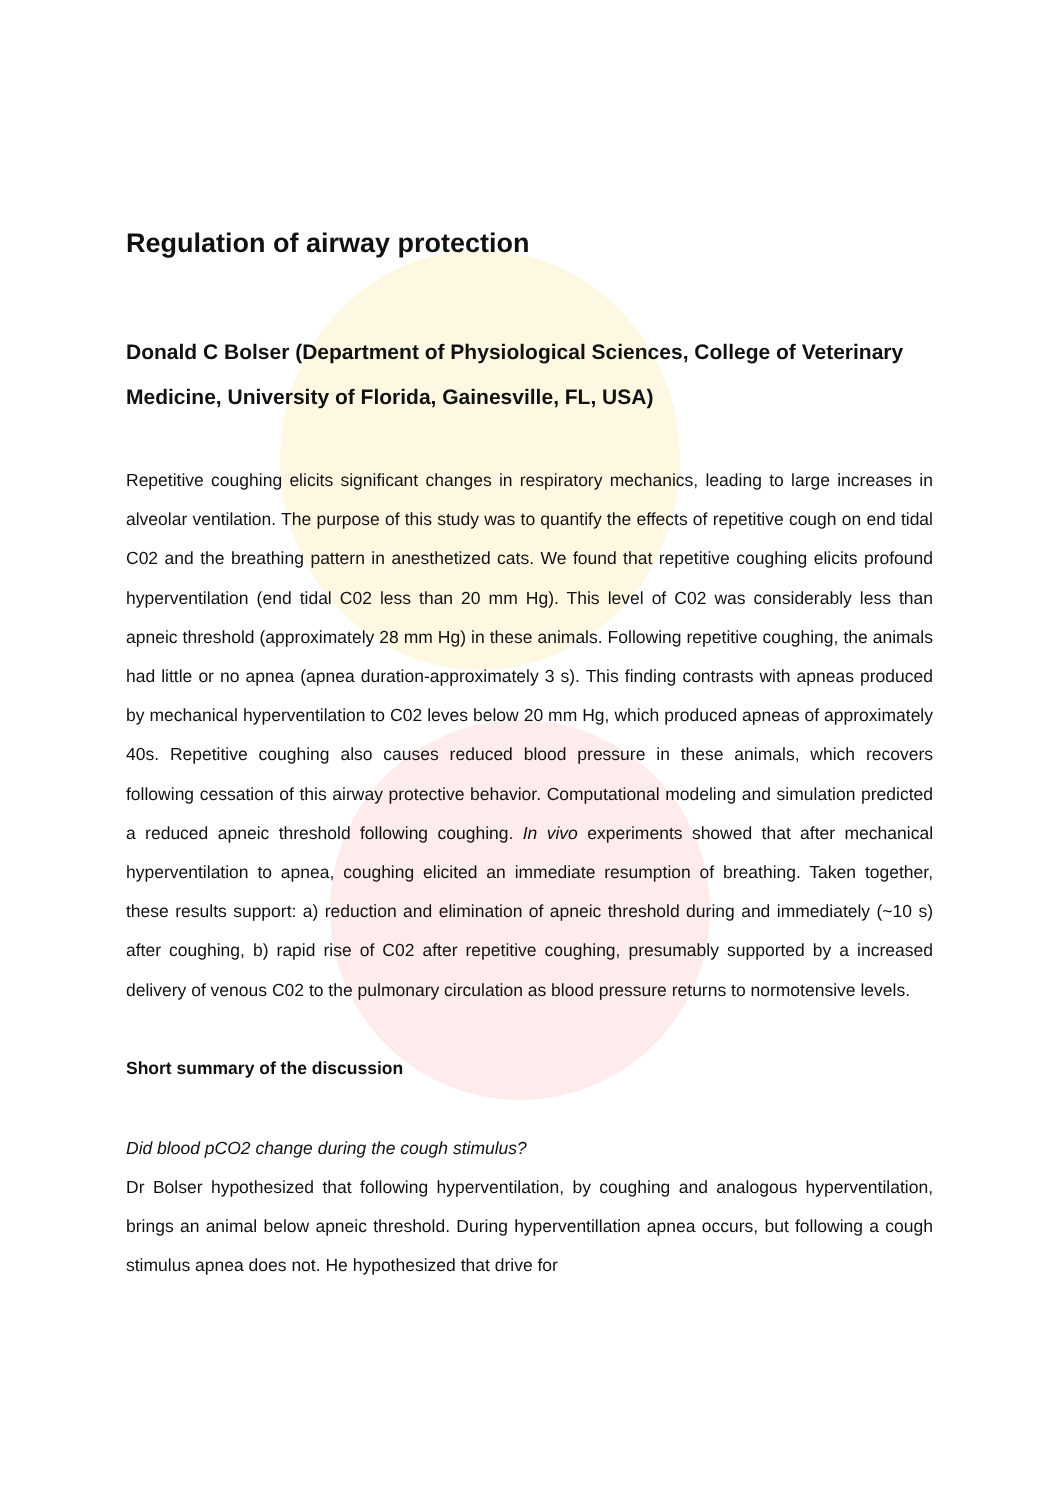Regulation of airway protection
Donald C Bolser (Department of Physiological Sciences, College of Veterinary Medicine, University of Florida, Gainesville, FL, USA)
Repetitive coughing elicits significant changes in respiratory mechanics, leading to large increases in alveolar ventilation. The purpose of this study was to quantify the effects of repetitive cough on end tidal C02 and the breathing pattern in anesthetized cats. We found that repetitive coughing elicits profound hyperventilation (end tidal C02 less than 20 mm Hg). This level of C02 was considerably less than apneic threshold (approximately 28 mm Hg) in these animals. Following repetitive coughing, the animals had little or no apnea (apnea duration-approximately 3 s). This finding contrasts with apneas produced by mechanical hyperventilation to C02 leves below 20 mm Hg, which produced apneas of approximately 40s. Repetitive coughing also causes reduced blood pressure in these animals, which recovers following cessation of this airway protective behavior. Computational modeling and simulation predicted a reduced apneic threshold following coughing. In vivo experiments showed that after mechanical hyperventilation to apnea, coughing elicited an immediate resumption of breathing. Taken together, these results support: a) reduction and elimination of apneic threshold during and immediately (~10 s) after coughing, b) rapid rise of C02 after repetitive coughing, presumably supported by a increased delivery of venous C02 to the pulmonary circulation as blood pressure returns to normotensive levels.
Short summary of the discussion
Did blood pCO2 change during the cough stimulus?
Dr Bolser hypothesized that following hyperventilation, by coughing and analogous hyperventilation, brings an animal below apneic threshold. During hyperventillation apnea occurs, but following a cough stimulus apnea does not. He hypothesized that drive for